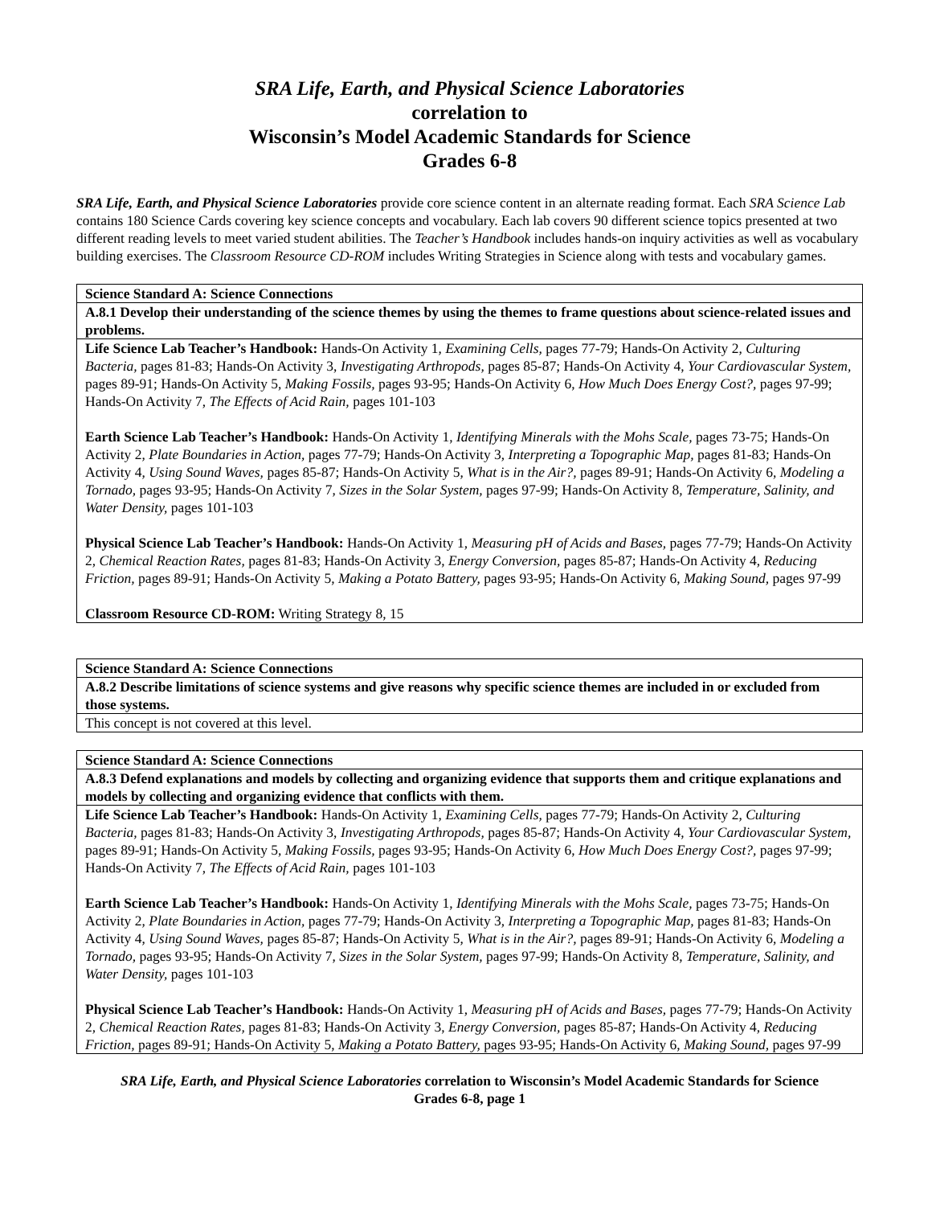SRA Life, Earth, and Physical Science Laboratories
correlation to
Wisconsin’s Model Academic Standards for Science
Grades 6-8
SRA Life, Earth, and Physical Science Laboratories provide core science content in an alternate reading format. Each SRA Science Lab contains 180 Science Cards covering key science concepts and vocabulary. Each lab covers 90 different science topics presented at two different reading levels to meet varied student abilities. The Teacher’s Handbook includes hands-on inquiry activities as well as vocabulary building exercises. The Classroom Resource CD-ROM includes Writing Strategies in Science along with tests and vocabulary games.
| Science Standard A: Science Connections |
| A.8.1 Develop their understanding of the science themes by using the themes to frame questions about science-related issues and problems. |
| Life Science Lab Teacher’s Handbook: Hands-On Activity 1, Examining Cells, pages 77-79; Hands-On Activity 2, Culturing Bacteria, pages 81-83; Hands-On Activity 3, Investigating Arthropods, pages 85-87; Hands-On Activity 4, Your Cardiovascular System, pages 89-91; Hands-On Activity 5, Making Fossils, pages 93-95; Hands-On Activity 6, How Much Does Energy Cost?, pages 97-99; Hands-On Activity 7, The Effects of Acid Rain, pages 101-103 Earth Science Lab Teacher’s Handbook: Hands-On Activity 1, Identifying Minerals with the Mohs Scale, pages 73-75; Hands-On Activity 2, Plate Boundaries in Action, pages 77-79; Hands-On Activity 3, Interpreting a Topographic Map, pages 81-83; Hands-On Activity 4, Using Sound Waves, pages 85-87; Hands-On Activity 5, What is in the Air?, pages 89-91; Hands-On Activity 6, Modeling a Tornado, pages 93-95; Hands-On Activity 7, Sizes in the Solar System, pages 97-99; Hands-On Activity 8, Temperature, Salinity, and Water Density, pages 101-103 Physical Science Lab Teacher’s Handbook: Hands-On Activity 1, Measuring pH of Acids and Bases, pages 77-79; Hands-On Activity 2, Chemical Reaction Rates, pages 81-83; Hands-On Activity 3, Energy Conversion, pages 85-87; Hands-On Activity 4, Reducing Friction, pages 89-91; Hands-On Activity 5, Making a Potato Battery, pages 93-95; Hands-On Activity 6, Making Sound, pages 97-99 Classroom Resource CD-ROM: Writing Strategy 8, 15 |
| Science Standard A: Science Connections |
| A.8.2 Describe limitations of science systems and give reasons why specific science themes are included in or excluded from those systems. |
| This concept is not covered at this level. |
| Science Standard A: Science Connections |
| A.8.3 Defend explanations and models by collecting and organizing evidence that supports them and critique explanations and models by collecting and organizing evidence that conflicts with them. |
| Life Science Lab Teacher’s Handbook: Hands-On Activity 1, Examining Cells, pages 77-79; Hands-On Activity 2, Culturing Bacteria, pages 81-83; Hands-On Activity 3, Investigating Arthropods, pages 85-87; Hands-On Activity 4, Your Cardiovascular System, pages 89-91; Hands-On Activity 5, Making Fossils, pages 93-95; Hands-On Activity 6, How Much Does Energy Cost?, pages 97-99; Hands-On Activity 7, The Effects of Acid Rain, pages 101-103 Earth Science Lab Teacher’s Handbook: Hands-On Activity 1, Identifying Minerals with the Mohs Scale, pages 73-75; Hands-On Activity 2, Plate Boundaries in Action, pages 77-79; Hands-On Activity 3, Interpreting a Topographic Map, pages 81-83; Hands-On Activity 4, Using Sound Waves, pages 85-87; Hands-On Activity 5, What is in the Air?, pages 89-91; Hands-On Activity 6, Modeling a Tornado, pages 93-95; Hands-On Activity 7, Sizes in the Solar System, pages 97-99; Hands-On Activity 8, Temperature, Salinity, and Water Density, pages 101-103 Physical Science Lab Teacher’s Handbook: Hands-On Activity 1, Measuring pH of Acids and Bases, pages 77-79; Hands-On Activity 2, Chemical Reaction Rates, pages 81-83; Hands-On Activity 3, Energy Conversion, pages 85-87; Hands-On Activity 4, Reducing Friction, pages 89-91; Hands-On Activity 5, Making a Potato Battery, pages 93-95; Hands-On Activity 6, Making Sound, pages 97-99 |
SRA Life, Earth, and Physical Science Laboratories correlation to Wisconsin’s Model Academic Standards for Science
Grades 6-8, page 1